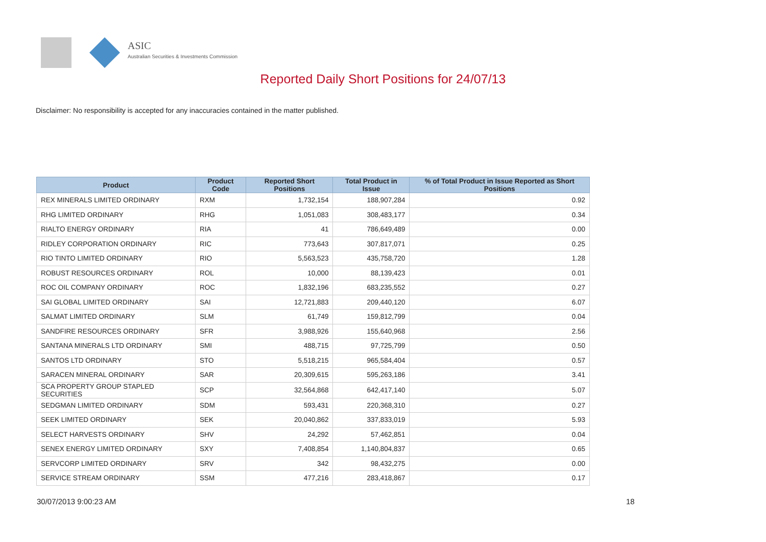ASIC
Australian Securities & Investments Commission
Reported Daily Short Positions for 24/07/13
Disclaimer: No responsibility is accepted for any inaccuracies contained in the matter published.
| Product | Product Code | Reported Short Positions | Total Product in Issue | % of Total Product in Issue Reported as Short Positions |
| --- | --- | --- | --- | --- |
| REX MINERALS LIMITED ORDINARY | RXM | 1,732,154 | 188,907,284 | 0.92 |
| RHG LIMITED ORDINARY | RHG | 1,051,083 | 308,483,177 | 0.34 |
| RIALTO ENERGY ORDINARY | RIA | 41 | 786,649,489 | 0.00 |
| RIDLEY CORPORATION ORDINARY | RIC | 773,643 | 307,817,071 | 0.25 |
| RIO TINTO LIMITED ORDINARY | RIO | 5,563,523 | 435,758,720 | 1.28 |
| ROBUST RESOURCES ORDINARY | ROL | 10,000 | 88,139,423 | 0.01 |
| ROC OIL COMPANY ORDINARY | ROC | 1,832,196 | 683,235,552 | 0.27 |
| SAI GLOBAL LIMITED ORDINARY | SAI | 12,721,883 | 209,440,120 | 6.07 |
| SALMAT LIMITED ORDINARY | SLM | 61,749 | 159,812,799 | 0.04 |
| SANDFIRE RESOURCES ORDINARY | SFR | 3,988,926 | 155,640,968 | 2.56 |
| SANTANA MINERALS LTD ORDINARY | SMI | 488,715 | 97,725,799 | 0.50 |
| SANTOS LTD ORDINARY | STO | 5,518,215 | 965,584,404 | 0.57 |
| SARACEN MINERAL ORDINARY | SAR | 20,309,615 | 595,263,186 | 3.41 |
| SCA PROPERTY GROUP STAPLED SECURITIES | SCP | 32,564,868 | 642,417,140 | 5.07 |
| SEDGMAN LIMITED ORDINARY | SDM | 593,431 | 220,368,310 | 0.27 |
| SEEK LIMITED ORDINARY | SEK | 20,040,862 | 337,833,019 | 5.93 |
| SELECT HARVESTS ORDINARY | SHV | 24,292 | 57,462,851 | 0.04 |
| SENEX ENERGY LIMITED ORDINARY | SXY | 7,408,854 | 1,140,804,837 | 0.65 |
| SERVCORP LIMITED ORDINARY | SRV | 342 | 98,432,275 | 0.00 |
| SERVICE STREAM ORDINARY | SSM | 477,216 | 283,418,867 | 0.17 |
30/07/2013 9:00:23 AM 18